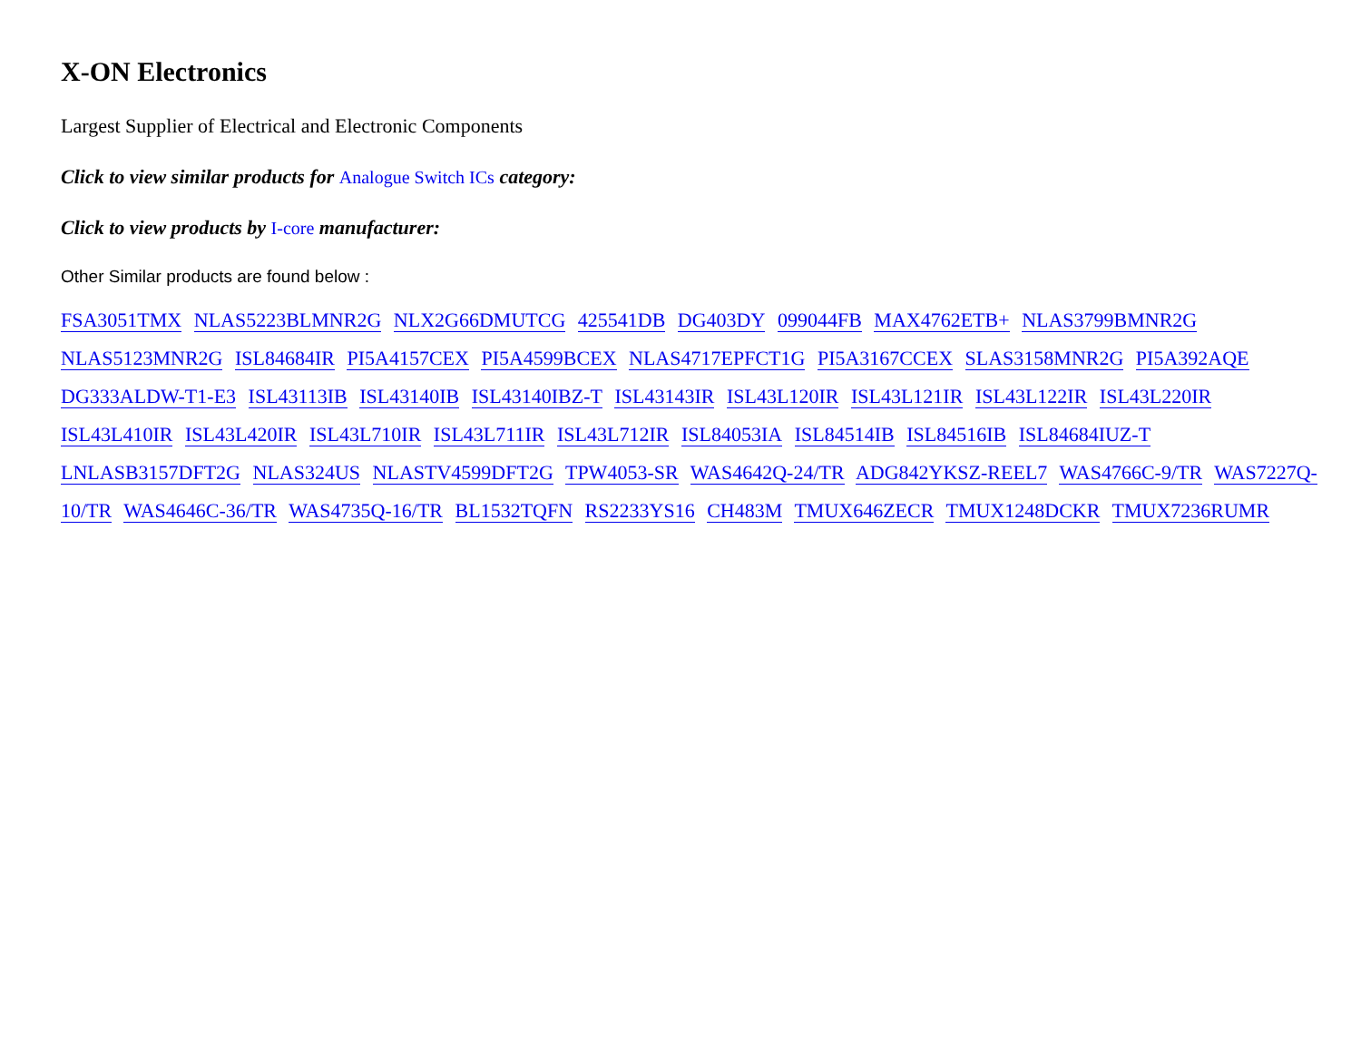X-ON Electronics
Largest Supplier of Electrical and Electronic Components
Click to view similar products for Analogue Switch ICs category:
Click to view products by I-core manufacturer:
Other Similar products are found below :
FSA3051TMX NLAS5223BLMNR2G NLX2G66DMUTCG 425541DB DG403DY 099044FB MAX4762ETB+ NLAS3799BMNR2G NLAS5123MNR2G ISL84684IR PI5A4157CEX PI5A4599BCEX NLAS4717EPFCT1G PI5A3167CCEX SLAS3158MNR2G PI5A392AQE DG333ALDW-T1-E3 ISL43113IB ISL43140IB ISL43140IBZ-T ISL43143IR ISL43L120IR ISL43L121IR ISL43L122IR ISL43L220IR ISL43L410IR ISL43L420IR ISL43L710IR ISL43L711IR ISL43L712IR ISL84053IA ISL84514IB ISL84516IB ISL84684IUZ-T LNLASB3157DFT2G NLAS324US NLASTV4599DFT2G TPW4053-SR WAS4642Q-24/TR ADG842YKSZ-REEL7 WAS4766C-9/TR WAS7227Q-10/TR WAS4646C-36/TR WAS4735Q-16/TR BL1532TQFN RS2233YS16 CH483M TMUX646ZECR TMUX1248DCKR TMUX7236RUMR